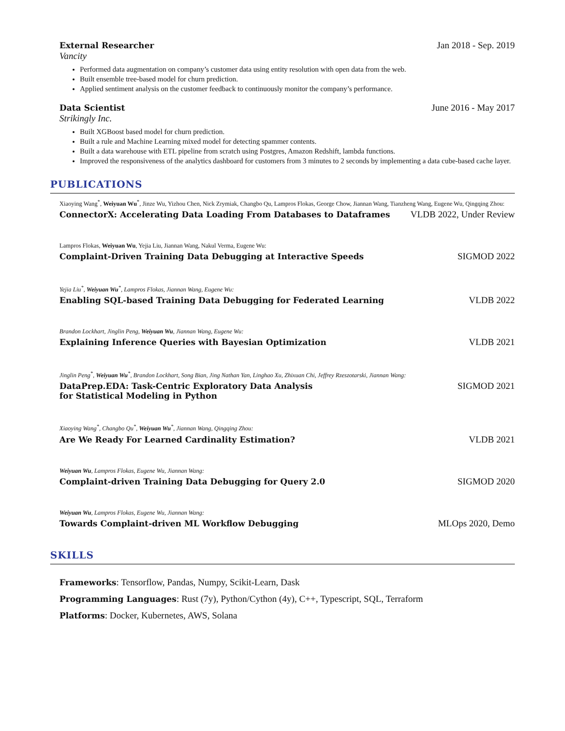External Researcher Jan 2018 - Sep. 2019
Vancity
Performed data augmentation on company’s customer data using entity resolution with open data from the web.
Built ensemble tree-based model for churn prediction.
Applied sentiment analysis on the customer feedback to continuously monitor the company’s performance.
Data Scientist June 2016 - May 2017
Strikingly Inc.
Built XGBoost based model for churn prediction.
Built a rule and Machine Learning mixed model for detecting spammer contents.
Built a data warehouse with ETL pipeline from scratch using Postgres, Amazon Redshift, lambda functions.
Improved the responsiveness of the analytics dashboard for customers from 3 minutes to 2 seconds by implementing a data cube-based cache layer.
PUBLICATIONS
Xiaoying Wang<sup>*</sup>, Weiyuan Wu<sup>*</sup>, Jinze Wu, Yizhou Chen, Nick Zrymiak, Changbo Qu, Lampros Flokas, George Chow, Jiannan Wang, Tianzheng Wang, Eugene Wu, Qingqing Zhou:
ConnectorX: Accelerating Data Loading From Databases to Dataframes VLDB 2022, Under Review
Lampros Flokas, Weiyuan Wu, Yejia Liu, Jiannan Wang, Nakul Verma, Eugene Wu:
Complaint-Driven Training Data Debugging at Interactive Speeds SIGMOD 2022
Yejia Liu<sup>*</sup>, Weiyuan Wu<sup>*</sup>, Lampros Flokas, Jiannan Wang, Eugene Wu:
Enabling SQL-based Training Data Debugging for Federated Learning VLDB 2022
Brandon Lockhart, Jinglin Peng, Weiyuan Wu, Jiannan Wang, Eugene Wu:
Explaining Inference Queries with Bayesian Optimization VLDB 2021
Jinglin Peng<sup>*</sup>, Weiyuan Wu<sup>*</sup>, Brandon Lockhart, Song Bian, Jing Nathan Yan, Linghao Xu, Zhixuan Chi, Jeffrey Rzeszotarski, Jiannan Wang:
DataPrep.EDA: Task-Centric Exploratory Data Analysis
for Statistical Modeling in Python SIGMOD 2021
Xiaoying Wang<sup>*</sup>, Changbo Qu<sup>*</sup>, Weiyuan Wu<sup>*</sup>, Jiannan Wang, Qingqing Zhou:
Are We Ready For Learned Cardinality Estimation? VLDB 2021
Weiyuan Wu, Lampros Flokas, Eugene Wu, Jiannan Wang:
Complaint-driven Training Data Debugging for Query 2.0 SIGMOD 2020
Weiyuan Wu, Lampros Flokas, Eugene Wu, Jiannan Wang:
Towards Complaint-driven ML Workflow Debugging MLOps 2020, Demo
SKILLS
Frameworks: Tensorflow, Pandas, Numpy, Scikit-Learn, Dask
Programming Languages: Rust (7y), Python/Cython (4y), C++, Typescript, SQL, Terraform
Platforms: Docker, Kubernetes, AWS, Solana